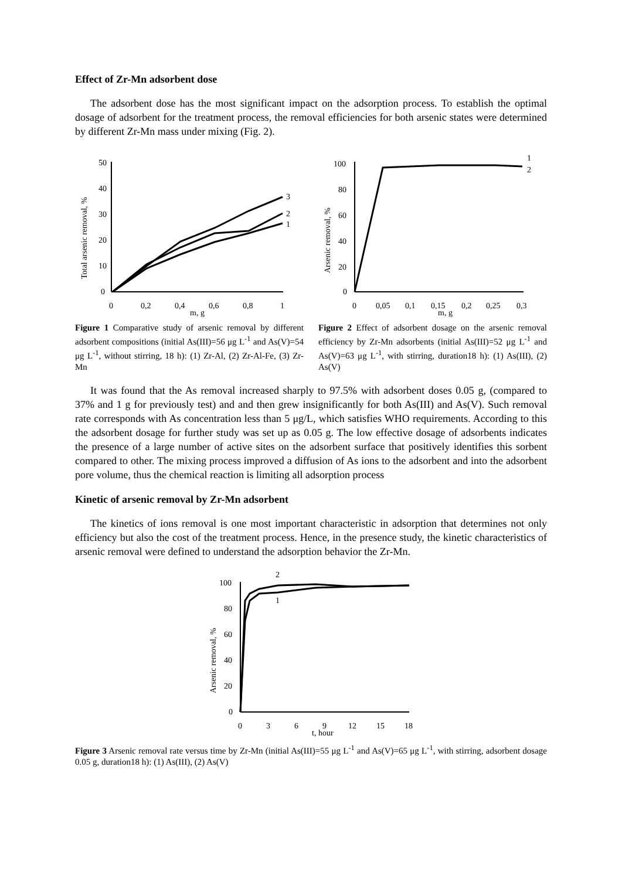Effect of Zr-Mn adsorbent dose
The adsorbent dose has the most significant impact on the adsorption process. To establish the optimal dosage of adsorbent for the treatment process, the removal efficiencies for both arsenic states were determined by different Zr-Mn mass under mixing (Fig. 2).
50
40
30
20
10
0
0
0,2
0,4
0,6
0,8
1
m, g
Total arsenic removal, %
3
2
1
Figure 1 Comparative study of arsenic removal by different adsorbent compositions (initial As(III)=56 μg L<sup>-1</sup> and As(V)=54 μg L<sup>-1</sup>, without stirring, 18 h): (1) Zr-Al, (2) Zr-Al-Fe, (3) Zr-Mn
100
80
60
40
20
0
0
0,05
0,1
0,15
0,2
0,25
0,3
m, g
Arsenic removal, %
1
2
Figure 2 Effect of adsorbent dosage on the arsenic removal efficiency by Zr-Mn adsorbents (initial As(III)=52 μg L<sup>-1</sup> and As(V)=63 μg L<sup>-1</sup>, with stirring, duration18 h): (1) As(III), (2) As(V)
It was found that the As removal increased sharply to 97.5% with adsorbent doses 0.05 g, (compared to 37% and 1 g for previously test) and and then grew insignificantly for both As(III) and As(V). Such removal rate corresponds with As concentration less than 5 μg/L, which satisfies WHO requirements. According to this the adsorbent dosage for further study was set up as 0.05 g. The low effective dosage of adsorbents indicates the presence of a large number of active sites on the adsorbent surface that positively identifies this sorbent compared to other. The mixing process improved a diffusion of As ions to the adsorbent and into the adsorbent pore volume, thus the chemical reaction is limiting all adsorption process
Kinetic of arsenic removal by Zr-Mn adsorbent
The kinetics of ions removal is one most important characteristic in adsorption that determines not only efficiency but also the cost of the treatment process. Hence, in the presence study, the kinetic characteristics of arsenic removal were defined to understand the adsorption behavior the Zr-Mn.
100
80
60
40
20
0
0
3
6
9
12
15
18
t, hour
Arsenic removal, %
2
1
Figure 3 Arsenic removal rate versus time by Zr-Mn (initial As(III)=55 μg L<sup>-1</sup> and As(V)=65 μg L<sup>-1</sup>, with stirring, adsorbent dosage 0.05 g, duration18 h): (1) As(III), (2) As(V)